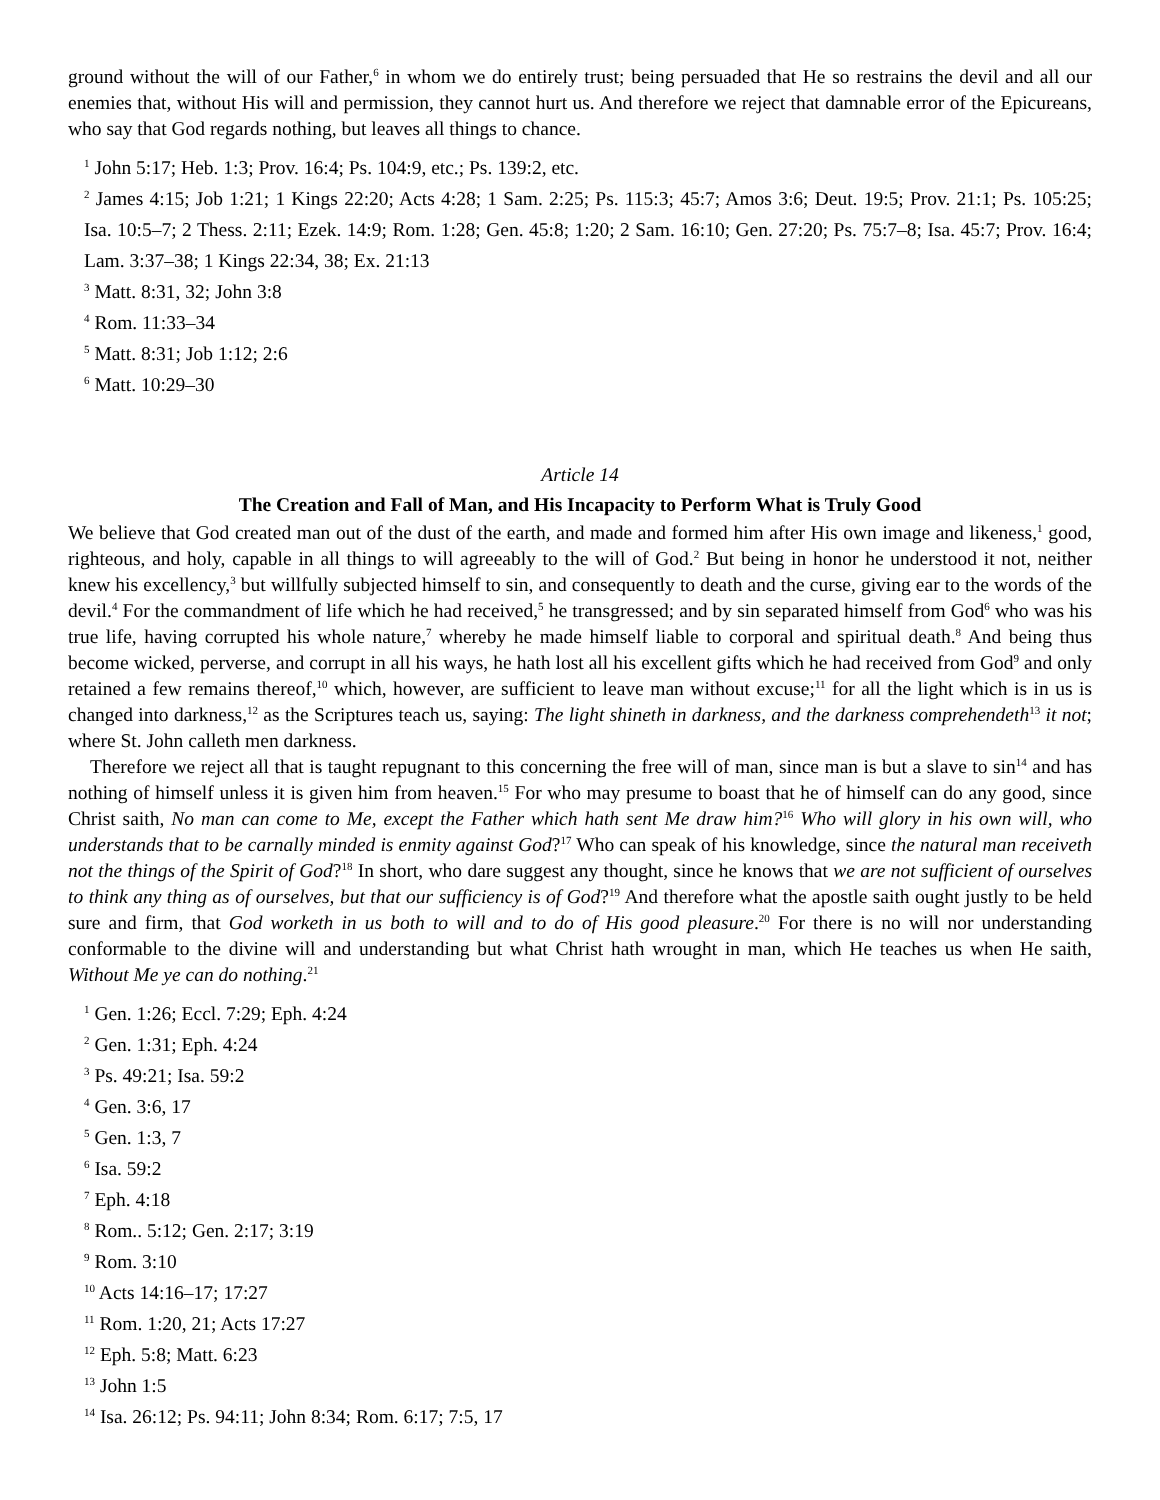ground without the will of our Father,<sup>6</sup> in whom we do entirely trust; being persuaded that He so restrains the devil and all our enemies that, without His will and permission, they cannot hurt us. And therefore we reject that damnable error of the Epicureans, who say that God regards nothing, but leaves all things to chance.
<sup>1</sup> John 5:17; Heb. 1:3; Prov. 16:4; Ps. 104:9, etc.; Ps. 139:2, etc.
<sup>2</sup> James 4:15; Job 1:21; 1 Kings 22:20; Acts 4:28; 1 Sam. 2:25; Ps. 115:3; 45:7; Amos 3:6; Deut. 19:5; Prov. 21:1; Ps. 105:25; Isa. 10:5–7; 2 Thess. 2:11; Ezek. 14:9; Rom. 1:28; Gen. 45:8; 1:20; 2 Sam. 16:10; Gen. 27:20; Ps. 75:7–8; Isa. 45:7; Prov. 16:4; Lam. 3:37–38; 1 Kings 22:34, 38; Ex. 21:13
<sup>3</sup> Matt. 8:31, 32; John 3:8
<sup>4</sup> Rom. 11:33–34
<sup>5</sup> Matt. 8:31; Job 1:12; 2:6
<sup>6</sup> Matt. 10:29–30
Article 14
The Creation and Fall of Man, and His Incapacity to Perform What is Truly Good
We believe that God created man out of the dust of the earth, and made and formed him after His own image and likeness,<sup>1</sup> good, righteous, and holy, capable in all things to will agreeably to the will of God.<sup>2</sup> But being in honor he understood it not, neither knew his excellency,<sup>3</sup> but willfully subjected himself to sin, and consequently to death and the curse, giving ear to the words of the devil.<sup>4</sup> For the commandment of life which he had received,<sup>5</sup> he transgressed; and by sin separated himself from God<sup>6</sup> who was his true life, having corrupted his whole nature,<sup>7</sup> whereby he made himself liable to corporal and spiritual death.<sup>8</sup> And being thus become wicked, perverse, and corrupt in all his ways, he hath lost all his excellent gifts which he had received from God<sup>9</sup> and only retained a few remains thereof,<sup>10</sup> which, however, are sufficient to leave man without excuse;<sup>11</sup> for all the light which is in us is changed into darkness,<sup>12</sup> as the Scriptures teach us, saying: The light shineth in darkness, and the darkness comprehendeth<sup>13</sup> it not; where St. John calleth men darkness.
Therefore we reject all that is taught repugnant to this concerning the free will of man, since man is but a slave to sin<sup>14</sup> and has nothing of himself unless it is given him from heaven.<sup>15</sup> For who may presume to boast that he of himself can do any good, since Christ saith, No man can come to Me, except the Father which hath sent Me draw him?<sup>16</sup> Who will glory in his own will, who understands that to be carnally minded is enmity against God?<sup>17</sup> Who can speak of his knowledge, since the natural man receiveth not the things of the Spirit of God?<sup>18</sup> In short, who dare suggest any thought, since he knows that we are not sufficient of ourselves to think any thing as of ourselves, but that our sufficiency is of God?<sup>19</sup> And therefore what the apostle saith ought justly to be held sure and firm, that God worketh in us both to will and to do of His good pleasure.<sup>20</sup> For there is no will nor understanding conformable to the divine will and understanding but what Christ hath wrought in man, which He teaches us when He saith, Without Me ye can do nothing.<sup>21</sup>
<sup>1</sup> Gen. 1:26; Eccl. 7:29; Eph. 4:24
<sup>2</sup> Gen. 1:31; Eph. 4:24
<sup>3</sup> Ps. 49:21; Isa. 59:2
<sup>4</sup> Gen. 3:6, 17
<sup>5</sup> Gen. 1:3, 7
<sup>6</sup> Isa. 59:2
<sup>7</sup> Eph. 4:18
<sup>8</sup> Rom.. 5:12; Gen. 2:17; 3:19
<sup>9</sup> Rom. 3:10
<sup>10</sup> Acts 14:16–17; 17:27
<sup>11</sup> Rom. 1:20, 21; Acts 17:27
<sup>12</sup> Eph. 5:8; Matt. 6:23
<sup>13</sup> John 1:5
<sup>14</sup> Isa. 26:12; Ps. 94:11; John 8:34; Rom. 6:17; 7:5, 17